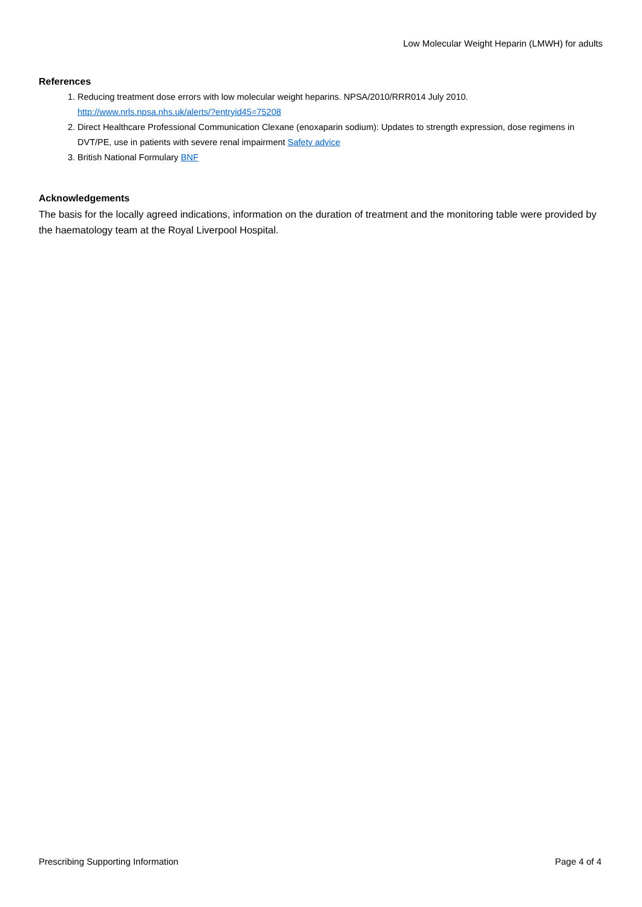Low Molecular Weight Heparin (LMWH) for adults
References
1. Reducing treatment dose errors with low molecular weight heparins. NPSA/2010/RRR014 July 2010. http://www.nrls.npsa.nhs.uk/alerts/?entryid45=75208
2. Direct Healthcare Professional Communication Clexane (enoxaparin sodium): Updates to strength expression, dose regimens in DVT/PE, use in patients with severe renal impairment Safety advice
3. British National Formulary BNF
Acknowledgements
The basis for the locally agreed indications, information on the duration of treatment and the monitoring table were provided by the haematology team at the Royal Liverpool Hospital.
Prescribing Supporting Information Page 4 of 4